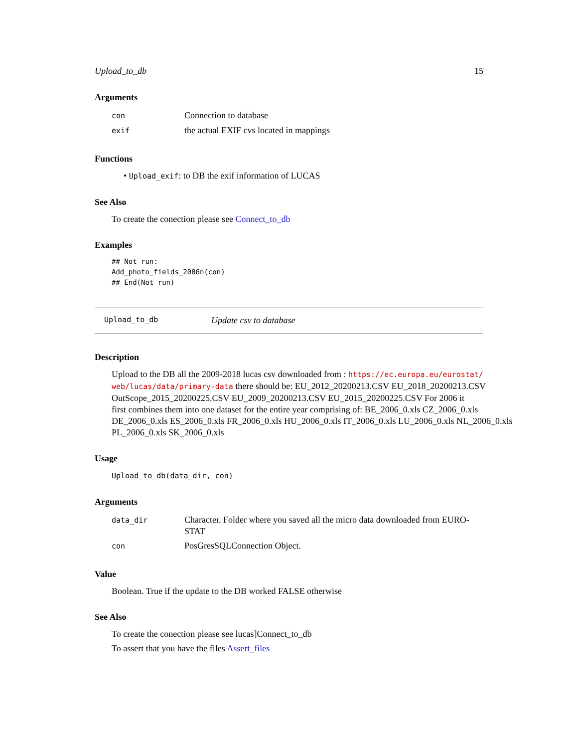Upload_to_db 15
Arguments
| con | Connection to database |
| exif | the actual EXIF cvs located in mappings |
Functions
• Upload_exif: to DB the exif information of LUCAS
See Also
To create the conection please see Connect_to_db
Examples
## Not run:
Add_photo_fields_2006n(con)
## End(Not run)
Upload_to_db Update csv to database
Description
Upload to the DB all the 2009-2018 lucas csv downloaded from : https://ec.europa.eu/eurostat/
web/lucas/data/primary-data there should be: EU_2012_20200213.CSV EU_2018_20200213.CSV OutScope_2015_20200225.CSV EU_2009_20200213.CSV EU_2015_20200225.CSV For 2006 it
first combines them into one dataset for the entire year comprising of: BE_2006_0.xls CZ_2006_0.xls
DE_2006_0.xls ES_2006_0.xls FR_2006_0.xls HU_2006_0.xls IT_2006_0.xls LU_2006_0.xls NL_2006_0.xls
PL_2006_0.xls SK_2006_0.xls
Usage
Upload_to_db(data_dir, con)
Arguments
| data_dir | Character. Folder where you saved all the micro data downloaded from EURO- STAT |
| con | PosGresSQLConnection Object. |
Value
Boolean. True if the update to the DB worked FALSE otherwise
See Also
To create the conection please see lucas]Connect_to_db
To assert that you have the files Assert_files